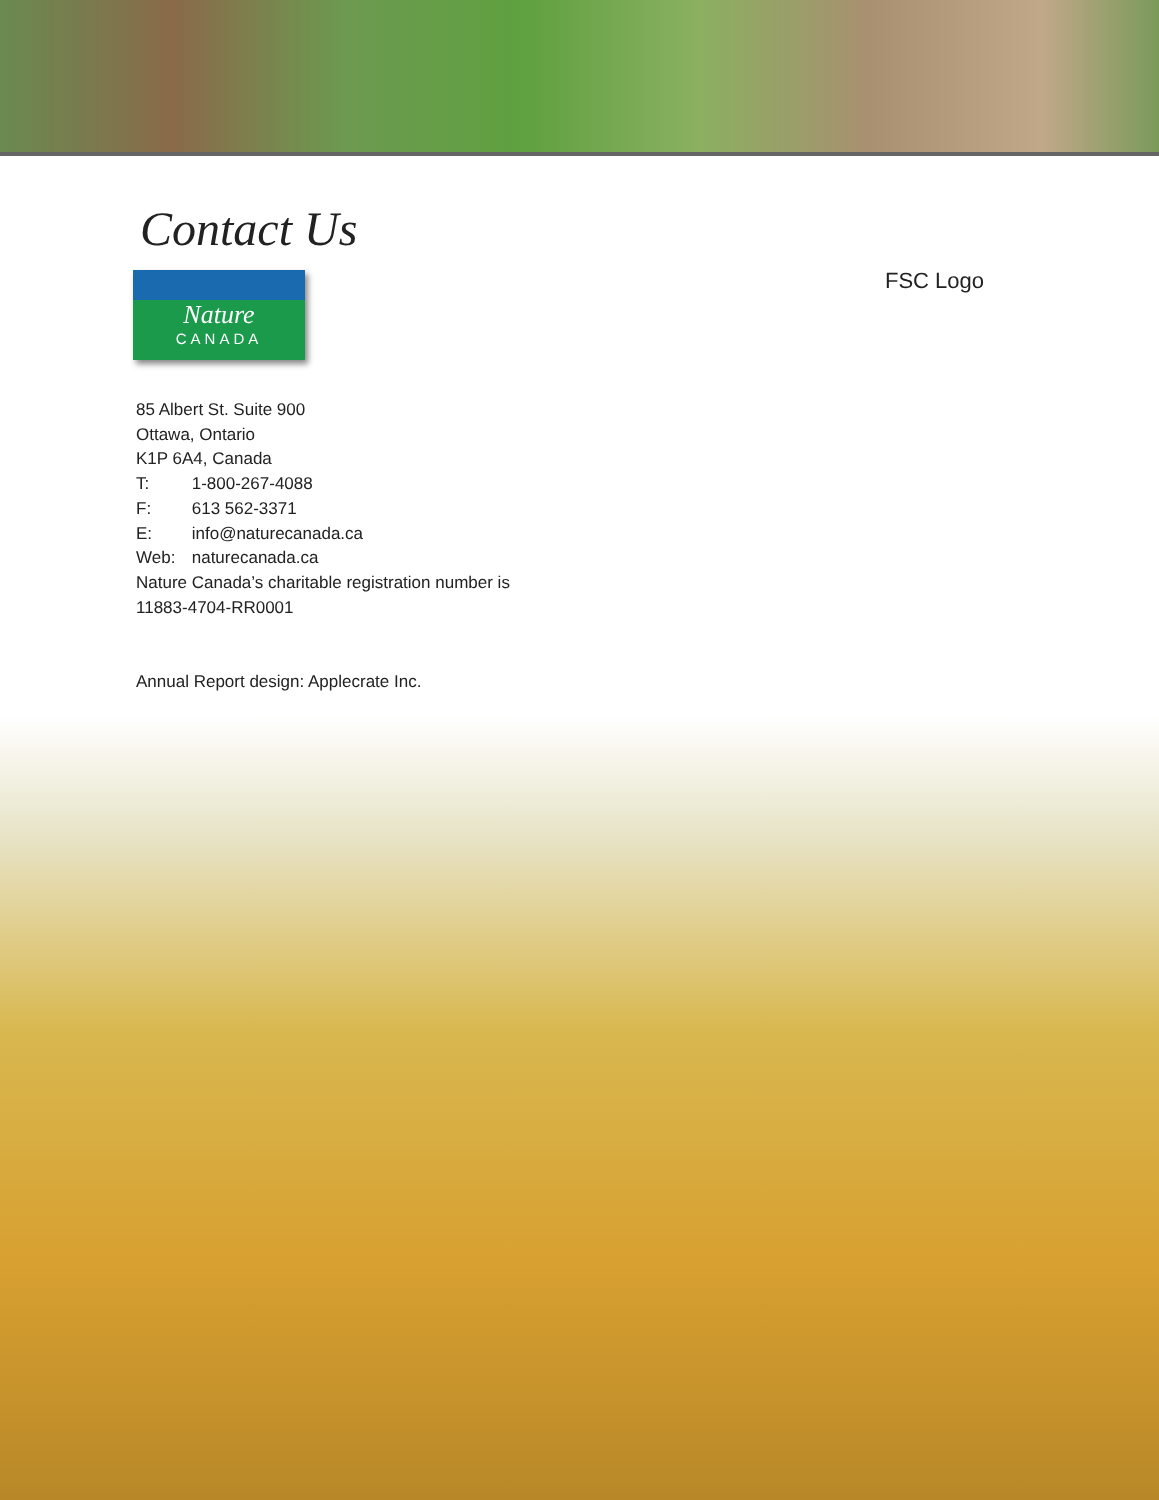Contact Us
FSC Logo
Nature
CANADA
85 Albert St. Suite 900
Ottawa, Ontario
K1P 6A4, Canada
T: 1-800-267-4088
F: 613 562-3371
E: info@naturecanada.ca
Web: naturecanada.ca
Nature Canada’s charitable registration number is
11883-4704-RR0001
Annual Report design: Applecrate Inc.